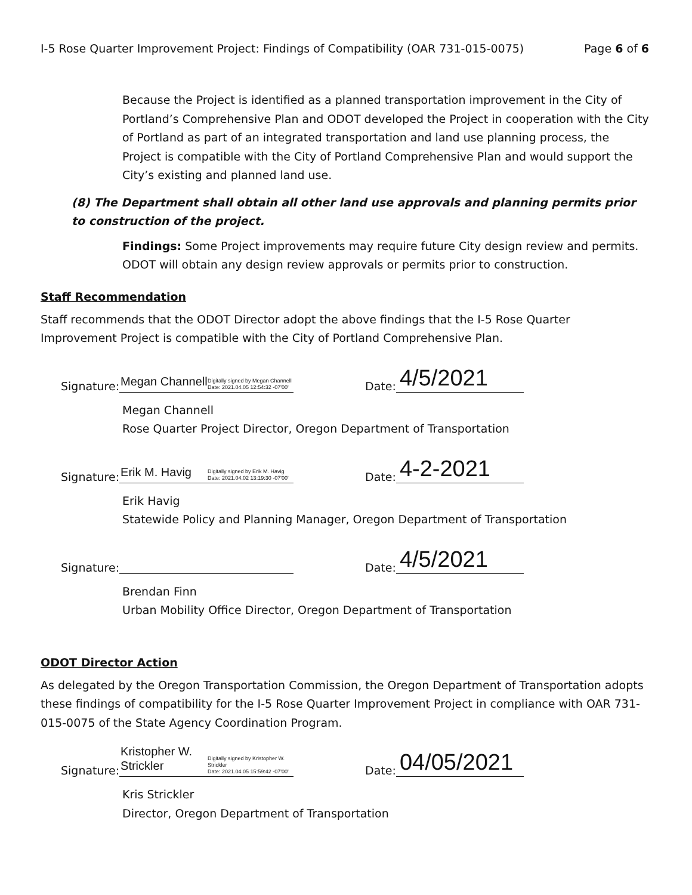I-5 Rose Quarter Improvement Project: Findings of Compatibility (OAR 731-015-0075) Page 6 of 6
Because the Project is identified as a planned transportation improvement in the City of Portland’s Comprehensive Plan and ODOT developed the Project in cooperation with the City of Portland as part of an integrated transportation and land use planning process, the Project is compatible with the City of Portland Comprehensive Plan and would support the City’s existing and planned land use.
(8) The Department shall obtain all other land use approvals and planning permits prior to construction of the project.
Findings: Some Project improvements may require future City design review and permits. ODOT will obtain any design review approvals or permits prior to construction.
Staff Recommendation
Staff recommends that the ODOT Director adopt the above findings that the I-5 Rose Quarter Improvement Project is compatible with the City of Portland Comprehensive Plan.
Signature: Megan Channell Digitally signed by Megan Channell
Date: 2021.04.05 12:54:32 -07'00' Date: 4/5/2021
Megan Channell
Rose Quarter Project Director, Oregon Department of Transportation
Signature: Erik M. Havig Digitally signed by Erik M. Havig
Date: 2021.04.02 13:19:30 -07'00' Date: 4-2-2021
Erik Havig
Statewide Policy and Planning Manager, Oregon Department of Transportation
Signature: Date: 4/5/2021
Brendan Finn
Urban Mobility Office Director, Oregon Department of Transportation
ODOT Director Action
As delegated by the Oregon Transportation Commission, the Oregon Department of Transportation adopts these findings of compatibility for the I-5 Rose Quarter Improvement Project in compliance with OAR 731-015-0075 of the State Agency Coordination Program.
Signature: Kristopher W.
Strickler Digitally signed by Kristopher W. Strickler
Date: 2021.04.05 15:59:42 -07'00' Date: 04/05/2021
Kris Strickler
Director, Oregon Department of Transportation